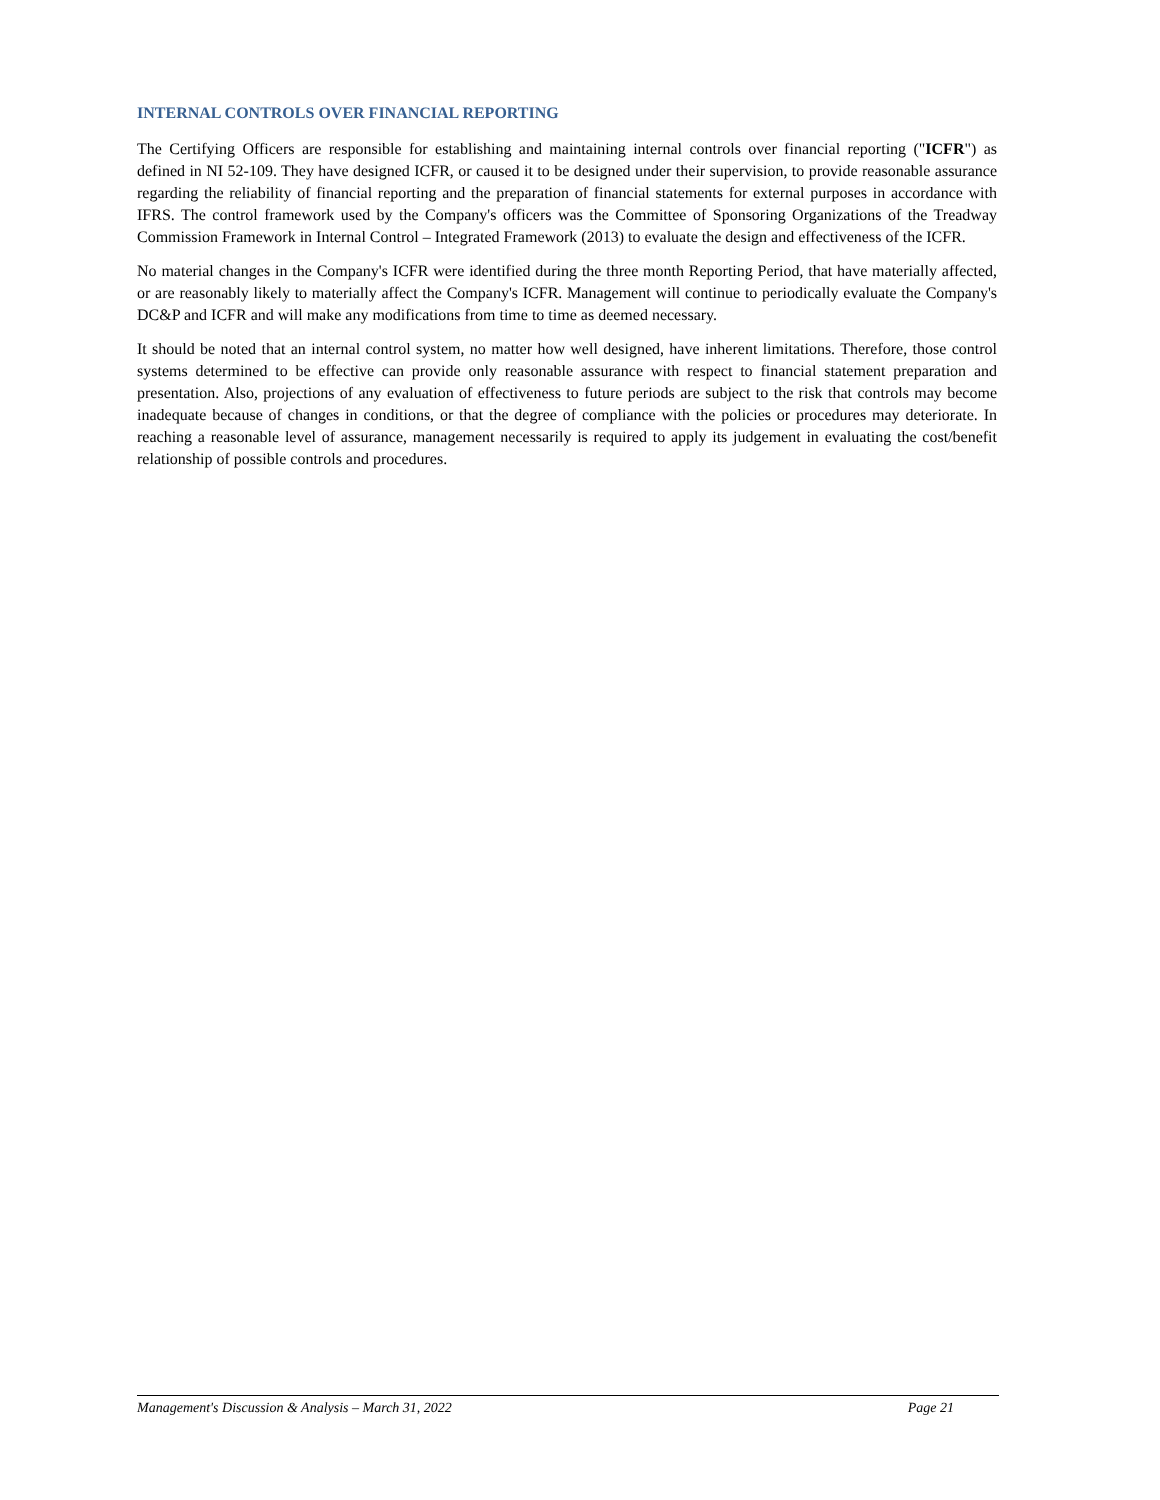INTERNAL CONTROLS OVER FINANCIAL REPORTING
The Certifying Officers are responsible for establishing and maintaining internal controls over financial reporting ("ICFR") as defined in NI 52-109. They have designed ICFR, or caused it to be designed under their supervision, to provide reasonable assurance regarding the reliability of financial reporting and the preparation of financial statements for external purposes in accordance with IFRS. The control framework used by the Company's officers was the Committee of Sponsoring Organizations of the Treadway Commission Framework in Internal Control – Integrated Framework (2013) to evaluate the design and effectiveness of the ICFR.
No material changes in the Company's ICFR were identified during the three month Reporting Period, that have materially affected, or are reasonably likely to materially affect the Company's ICFR. Management will continue to periodically evaluate the Company's DC&P and ICFR and will make any modifications from time to time as deemed necessary.
It should be noted that an internal control system, no matter how well designed, have inherent limitations. Therefore, those control systems determined to be effective can provide only reasonable assurance with respect to financial statement preparation and presentation. Also, projections of any evaluation of effectiveness to future periods are subject to the risk that controls may become inadequate because of changes in conditions, or that the degree of compliance with the policies or procedures may deteriorate. In reaching a reasonable level of assurance, management necessarily is required to apply its judgement in evaluating the cost/benefit relationship of possible controls and procedures.
Management's Discussion & Analysis – March 31, 2022 Page 21